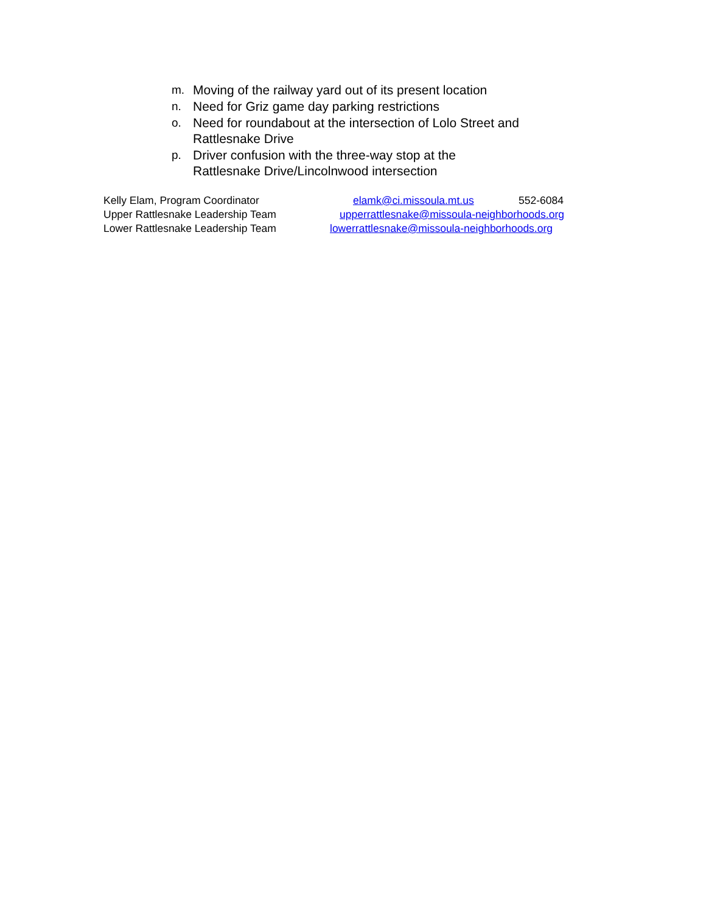m. Moving of the railway yard out of its present location
n. Need for Griz game day parking restrictions
o. Need for roundabout at the intersection of Lolo Street and Rattlesnake Drive
p. Driver confusion with the three-way stop at the
Rattlesnake Drive/Lincolnwood intersection
Kelly Elam, Program Coordinator elamk@ci.missoula.mt.us 552-6084
Upper Rattlesnake Leadership Team upperrattlesnake@missoula-neighborhoods.org
Lower Rattlesnake Leadership Team lowerrattlesnake@missoula-neighborhoods.org